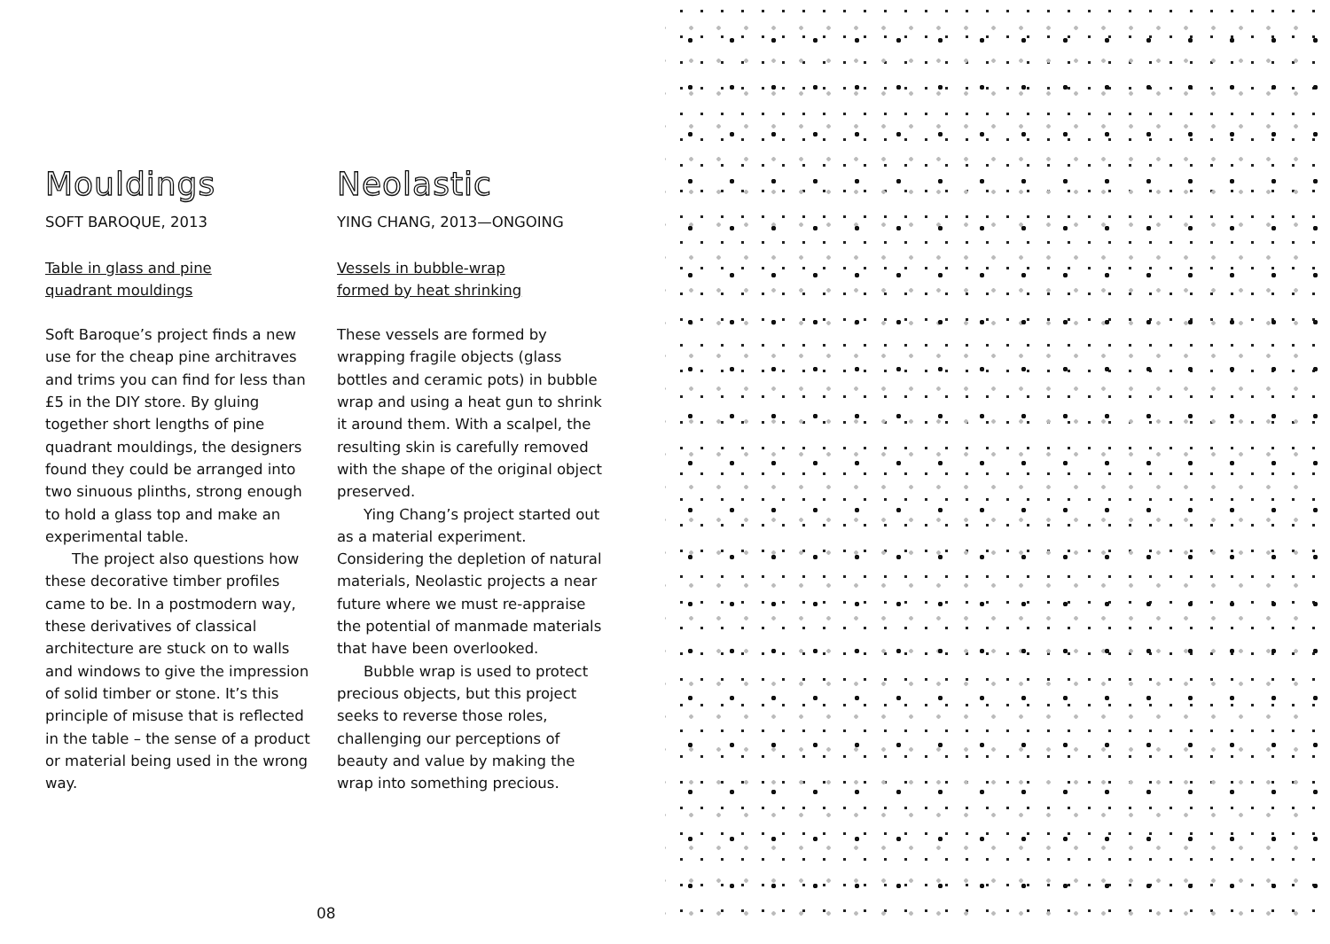Mouldings
SOFT BAROQUE, 2013
Table in glass and pine
quadrant mouldings
Soft Baroque’s project finds a new use for the cheap pine architraves and trims you can find for less than £5 in the DIY store. By gluing together short lengths of pine quadrant mouldings, the designers found they could be arranged into two sinuous plinths, strong enough to hold a glass top and make an experimental table.
The project also questions how these decorative timber profiles came to be. In a postmodern way, these derivatives of classical architecture are stuck on to walls and windows to give the impression of solid timber or stone. It’s this principle of misuse that is reflected in the table – the sense of a product or material being used in the wrong way.
Neolastic
YING CHANG, 2013—ONGOING
Vessels in bubble-wrap
formed by heat shrinking
These vessels are formed by wrapping fragile objects (glass bottles and ceramic pots) in bubble wrap and using a heat gun to shrink it around them. With a scalpel, the resulting skin is carefully removed with the shape of the original object preserved.
Ying Chang’s project started out as a material experiment. Considering the depletion of natural materials, Neolastic projects a near future where we must re-appraise the potential of manmade materials that have been overlooked.
Bubble wrap is used to protect precious objects, but this project seeks to reverse those roles, challenging our perceptions of beauty and value by making the wrap into something precious.
08